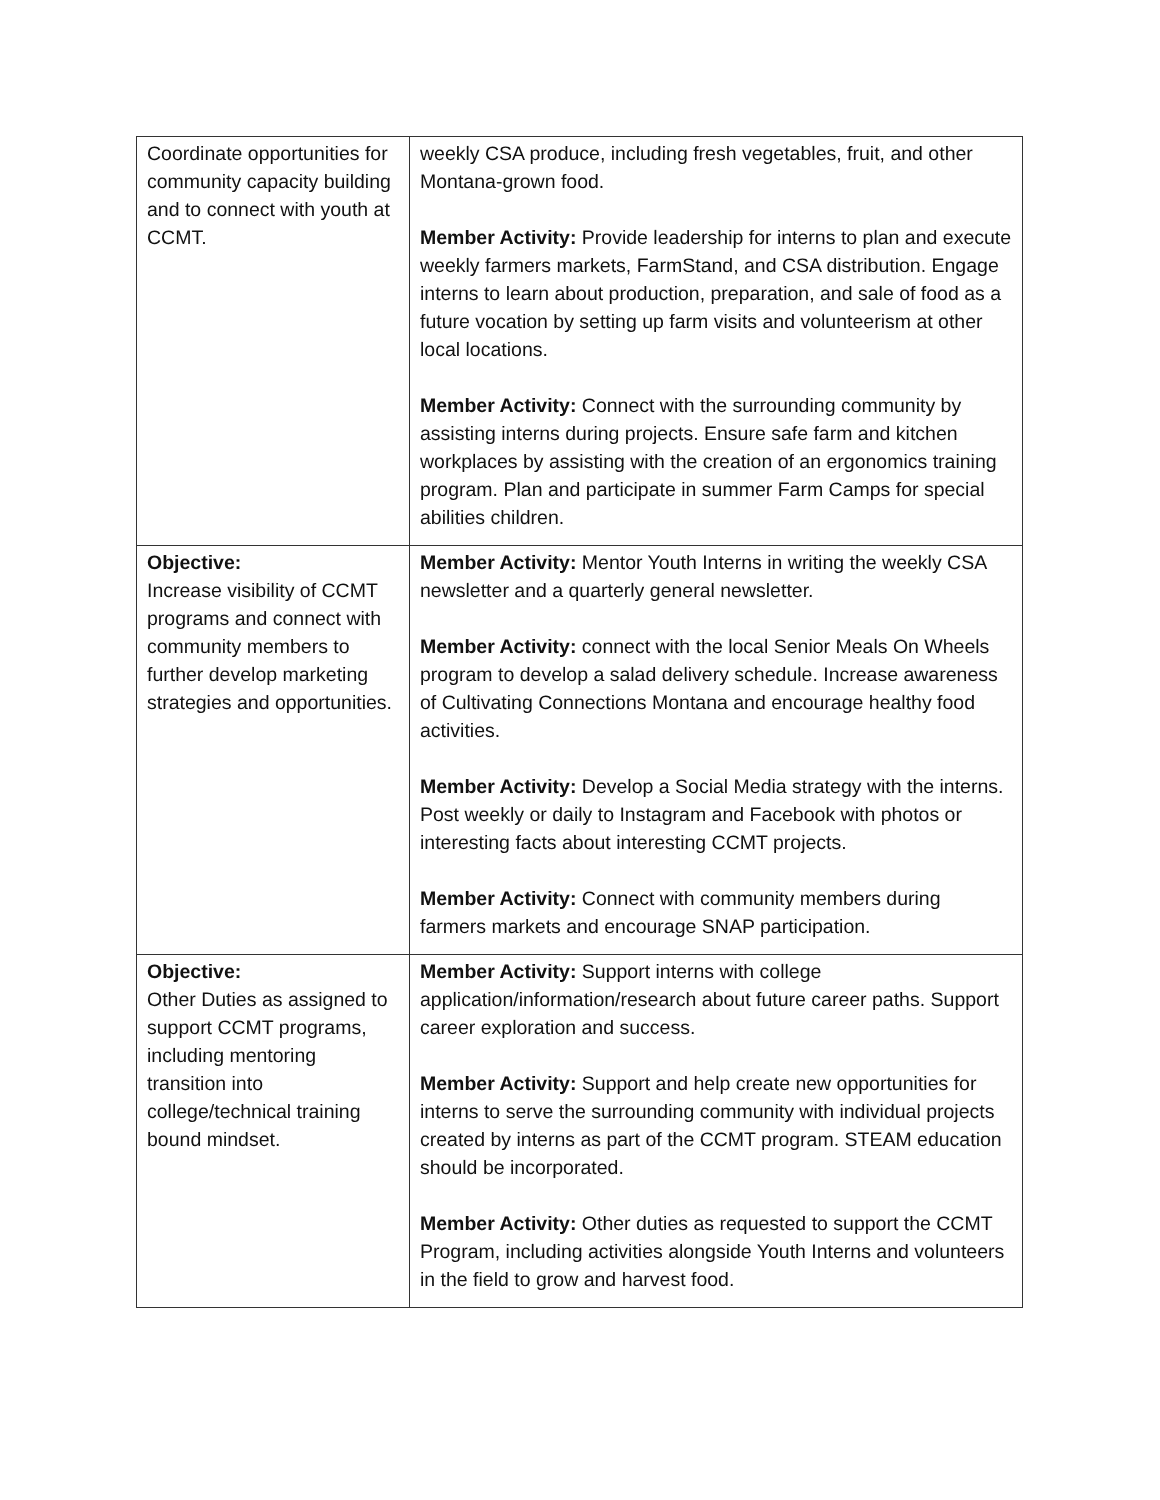| Coordinate opportunities for community capacity building and to connect with youth at CCMT. | weekly CSA produce, including fresh vegetables, fruit, and other Montana-grown food. Member Activity: Provide leadership for interns to plan and execute weekly farmers markets, FarmStand, and CSA distribution. Engage interns to learn about production, preparation, and sale of food as a future vocation by setting up farm visits and volunteerism at other local locations. Member Activity: Connect with the surrounding community by assisting interns during projects. Ensure safe farm and kitchen workplaces by assisting with the creation of an ergonomics training program. Plan and participate in summer Farm Camps for special abilities children. |
| Objective: Increase visibility of CCMT programs and connect with community members to further develop marketing strategies and opportunities. | Member Activity: Mentor Youth Interns in writing the weekly CSA newsletter and a quarterly general newsletter. Member Activity: connect with the local Senior Meals On Wheels program to develop a salad delivery schedule. Increase awareness of Cultivating Connections Montana and encourage healthy food activities. Member Activity: Develop a Social Media strategy with the interns. Post weekly or daily to Instagram and Facebook with photos or interesting facts about interesting CCMT projects. Member Activity: Connect with community members during farmers markets and encourage SNAP participation. |
| Objective: Other Duties as assigned to support CCMT programs, including mentoring transition into college/technical training bound mindset. | Member Activity: Support interns with college application/information/research about future career paths. Support career exploration and success. Member Activity: Support and help create new opportunities for interns to serve the surrounding community with individual projects created by interns as part of the CCMT program. STEAM education should be incorporated. Member Activity: Other duties as requested to support the CCMT Program, including activities alongside Youth Interns and volunteers in the field to grow and harvest food. |